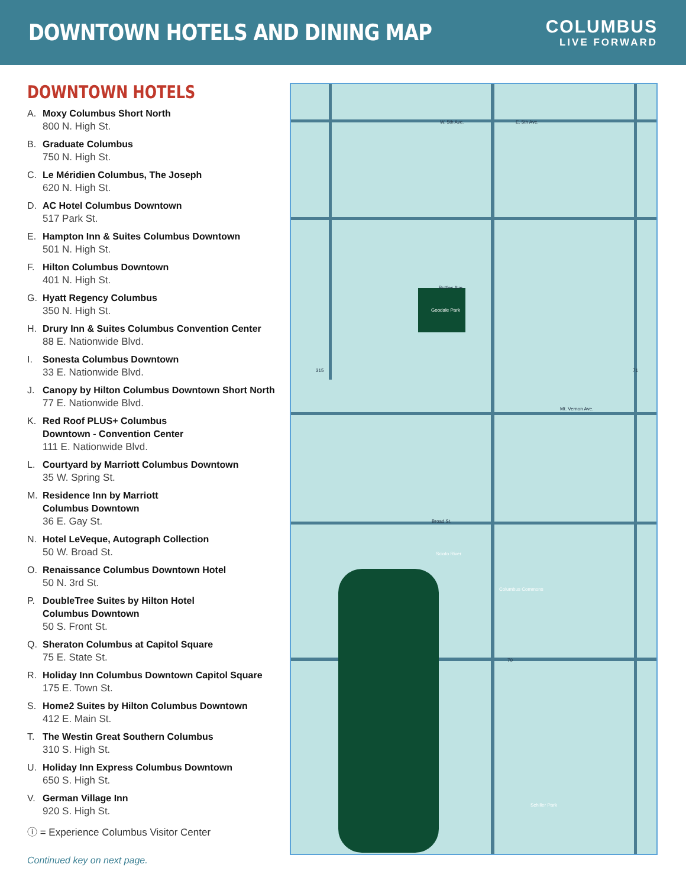DOWNTOWN HOTELS AND DINING MAP
COLUMBUS
LIVE FORWARD
DOWNTOWN HOTELS
A. Moxy Columbus Short North
800 N. High St.
B. Graduate Columbus
750 N. High St.
C. Le Méridien Columbus, The Joseph
620 N. High St.
D. AC Hotel Columbus Downtown
517 Park St.
E. Hampton Inn & Suites Columbus Downtown
501 N. High St.
F. Hilton Columbus Downtown
401 N. High St.
G. Hyatt Regency Columbus
350 N. High St.
H. Drury Inn & Suites Columbus Convention Center
88 E. Nationwide Blvd.
I. Sonesta Columbus Downtown
33 E. Nationwide Blvd.
J. Canopy by Hilton Columbus Downtown Short North
77 E. Nationwide Blvd.
K. Red Roof PLUS+ Columbus
Downtown - Convention Center
111 E. Nationwide Blvd.
L. Courtyard by Marriott Columbus Downtown
35 W. Spring St.
M. Residence Inn by Marriott
Columbus Downtown
36 E. Gay St.
N. Hotel LeVeque, Autograph Collection
50 W. Broad St.
O. Renaissance Columbus Downtown Hotel
50 N. 3rd St.
P. DoubleTree Suites by Hilton Hotel
Columbus Downtown
50 S. Front St.
Q. Sheraton Columbus at Capitol Square
75 E. State St.
R. Holiday Inn Columbus Downtown Capitol Square
175 E. Town St.
S. Home2 Suites by Hilton Columbus Downtown
412 E. Main St.
T. The Westin Great Southern Columbus
310 S. High St.
U. Holiday Inn Express Columbus Downtown
650 S. High St.
V. German Village Inn
920 S. High St.
ⓘ = Experience Columbus Visitor Center
Continued key on next page.
W. 5th Ave. E. 5th Ave.
Buttles Ave.
Goodale Park
Mt. Vernon Ave.
Broad St.
Scioto River
Columbus Commons
Schiller Park
315 71
70